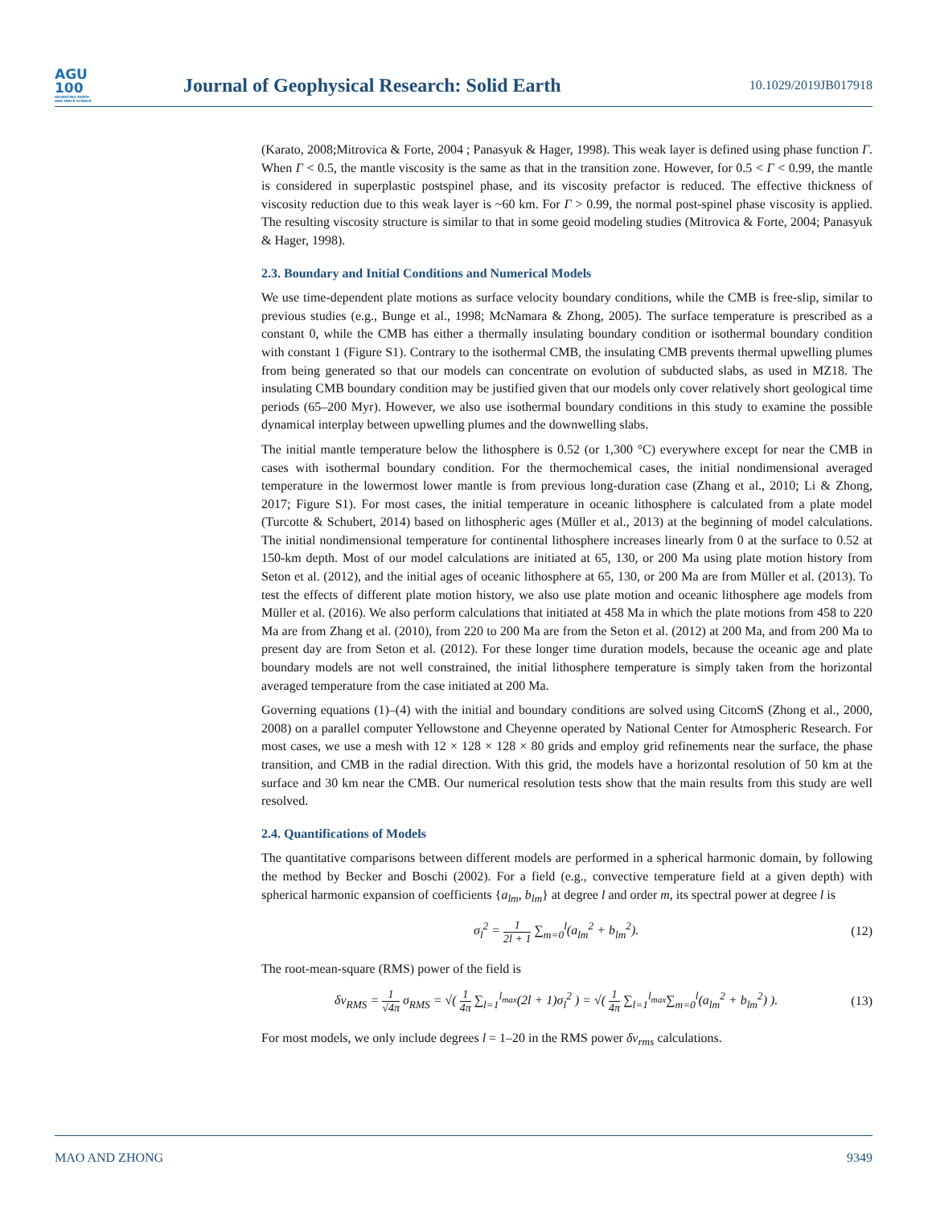AGU
100
ADVANCING EARTH
AND SPACE SCIENCE
Journal of Geophysical Research: Solid Earth
10.1029/2019JB017918
(Karato, 2008;Mitrovica & Forte, 2004 ; Panasyuk & Hager, 1998). This weak layer is defined using phase function Γ. When Γ < 0.5, the mantle viscosity is the same as that in the transition zone. However, for 0.5 < Γ < 0.99, the mantle is considered in superplastic postspinel phase, and its viscosity prefactor is reduced. The effective thickness of viscosity reduction due to this weak layer is ~60 km. For Γ > 0.99, the normal post-spinel phase viscosity is applied. The resulting viscosity structure is similar to that in some geoid modeling studies (Mitrovica & Forte, 2004; Panasyuk & Hager, 1998).
2.3. Boundary and Initial Conditions and Numerical Models
We use time-dependent plate motions as surface velocity boundary conditions, while the CMB is free-slip, similar to previous studies (e.g., Bunge et al., 1998; McNamara & Zhong, 2005). The surface temperature is prescribed as a constant 0, while the CMB has either a thermally insulating boundary condition or isothermal boundary condition with constant 1 (Figure S1). Contrary to the isothermal CMB, the insulating CMB prevents thermal upwelling plumes from being generated so that our models can concentrate on evolution of subducted slabs, as used in MZ18. The insulating CMB boundary condition may be justified given that our models only cover relatively short geological time periods (65–200 Myr). However, we also use isothermal boundary conditions in this study to examine the possible dynamical interplay between upwelling plumes and the downwelling slabs.
The initial mantle temperature below the lithosphere is 0.52 (or 1,300 °C) everywhere except for near the CMB in cases with isothermal boundary condition. For the thermochemical cases, the initial nondimensional averaged temperature in the lowermost lower mantle is from previous long-duration case (Zhang et al., 2010; Li & Zhong, 2017; Figure S1). For most cases, the initial temperature in oceanic lithosphere is calculated from a plate model (Turcotte & Schubert, 2014) based on lithospheric ages (Müller et al., 2013) at the beginning of model calculations. The initial nondimensional temperature for continental lithosphere increases linearly from 0 at the surface to 0.52 at 150-km depth. Most of our model calculations are initiated at 65, 130, or 200 Ma using plate motion history from Seton et al. (2012), and the initial ages of oceanic lithosphere at 65, 130, or 200 Ma are from Müller et al. (2013). To test the effects of different plate motion history, we also use plate motion and oceanic lithosphere age models from Müller et al. (2016). We also perform calculations that initiated at 458 Ma in which the plate motions from 458 to 220 Ma are from Zhang et al. (2010), from 220 to 200 Ma are from the Seton et al. (2012) at 200 Ma, and from 200 Ma to present day are from Seton et al. (2012). For these longer time duration models, because the oceanic age and plate boundary models are not well constrained, the initial lithosphere temperature is simply taken from the horizontal averaged temperature from the case initiated at 200 Ma.
Governing equations (1)–(4) with the initial and boundary conditions are solved using CitcomS (Zhong et al., 2000, 2008) on a parallel computer Yellowstone and Cheyenne operated by National Center for Atmospheric Research. For most cases, we use a mesh with 12 × 128 × 128 × 80 grids and employ grid refinements near the surface, the phase transition, and CMB in the radial direction. With this grid, the models have a horizontal resolution of 50 km at the surface and 30 km near the CMB. Our numerical resolution tests show that the main results from this study are well resolved.
2.4. Quantifications of Models
The quantitative comparisons between different models are performed in a spherical harmonic domain, by following the method by Becker and Boschi (2002). For a field (e.g., convective temperature field at a given depth) with spherical harmonic expansion of coefficients {a<sub>lm</sub>, b<sub>lm</sub>} at degree l and order m, its spectral power at degree l is
σ<sub>l</sub><sup>2</sup> = 1 2l + 1 ∑<sub>m=0</sub><sup>l</sup>(a<sub>lm</sub><sup>2</sup> + b<sub>lm</sub><sup>2</sup>).
(12)
The root-mean-square (RMS) power of the field is
δv<sub>RMS</sub> = 1 √4π σ<sub>RMS</sub> = √( 1 4π ∑<sub>l=1</sub><sup>l<sub>max</sub></sup>(2l + 1)σ<sub>l</sub><sup>2</sup> ) = √( 1 4π ∑<sub>l=1</sub><sup>l<sub>max</sub></sup>∑<sub>m=0</sub><sup>l</sup>(a<sub>lm</sub><sup>2</sup> + b<sub>lm</sub><sup>2</sup>) ).
(13)
For most models, we only include degrees l = 1–20 in the RMS power δv<sub>rms</sub> calculations.
MAO AND ZHONG 9349